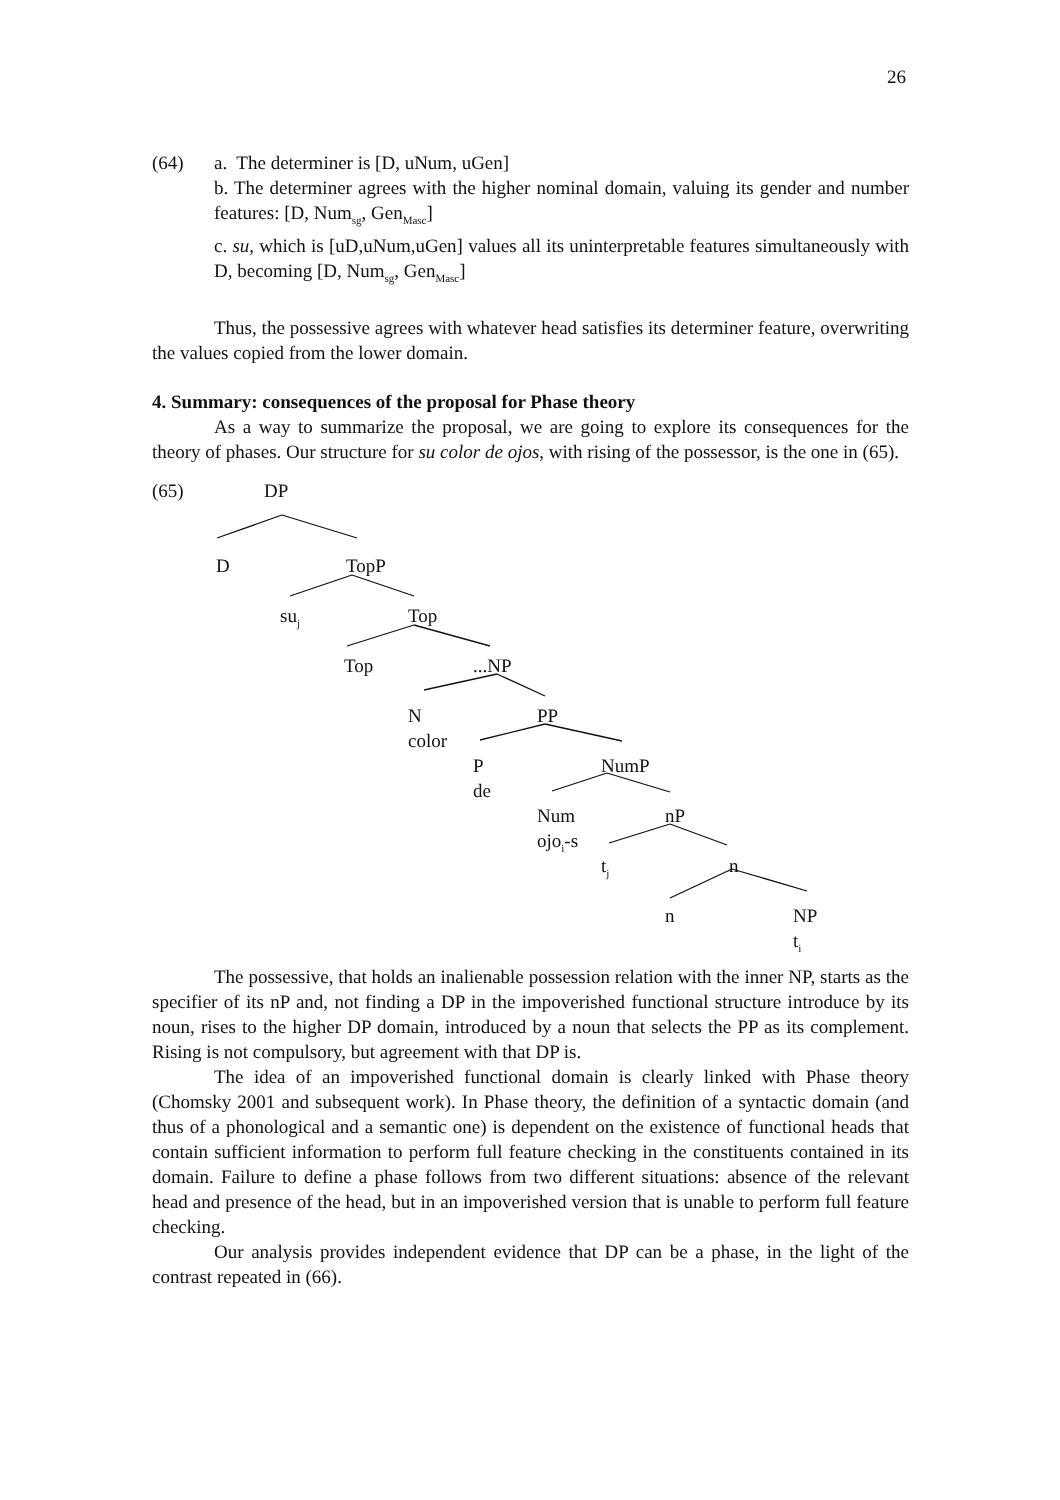26
(64) a. The determiner is [D, uNum, uGen]
b. The determiner agrees with the higher nominal domain, valuing its gender and number features: [D, Num<sub>sg</sub>, Gen<sub>Masc</sub>]
c. su, which is [uD,uNum,uGen] values all its uninterpretable features simultaneously with D, becoming [D, Num<sub>sg</sub>, Gen<sub>Masc</sub>]
Thus, the possessive agrees with whatever head satisfies its determiner feature, overwriting the values copied from the lower domain.
4. Summary: consequences of the proposal for Phase theory
As a way to summarize the proposal, we are going to explore its consequences for the theory of phases. Our structure for su color de ojos, with rising of the possessor, is the one in (65).
(65) DP
D TopP
su<sub>j</sub> Top
Top...NP
N
color
PP
P
de
NumP
Num
ojo<sub>i</sub>-s
nP
t<sub>j</sub> n
n NP
t<sub>i</sub>
The possessive, that holds an inalienable possession relation with the inner NP, starts as the specifier of its nP and, not finding a DP in the impoverished functional structure introduce by its noun, rises to the higher DP domain, introduced by a noun that selects the PP as its complement. Rising is not compulsory, but agreement with that DP is.
The idea of an impoverished functional domain is clearly linked with Phase theory (Chomsky 2001 and subsequent work). In Phase theory, the definition of a syntactic domain (and thus of a phonological and a semantic one) is dependent on the existence of functional heads that contain sufficient information to perform full feature checking in the constituents contained in its domain. Failure to define a phase follows from two different situations: absence of the relevant head and presence of the head, but in an impoverished version that is unable to perform full feature checking.
Our analysis provides independent evidence that DP can be a phase, in the light of the contrast repeated in (66).